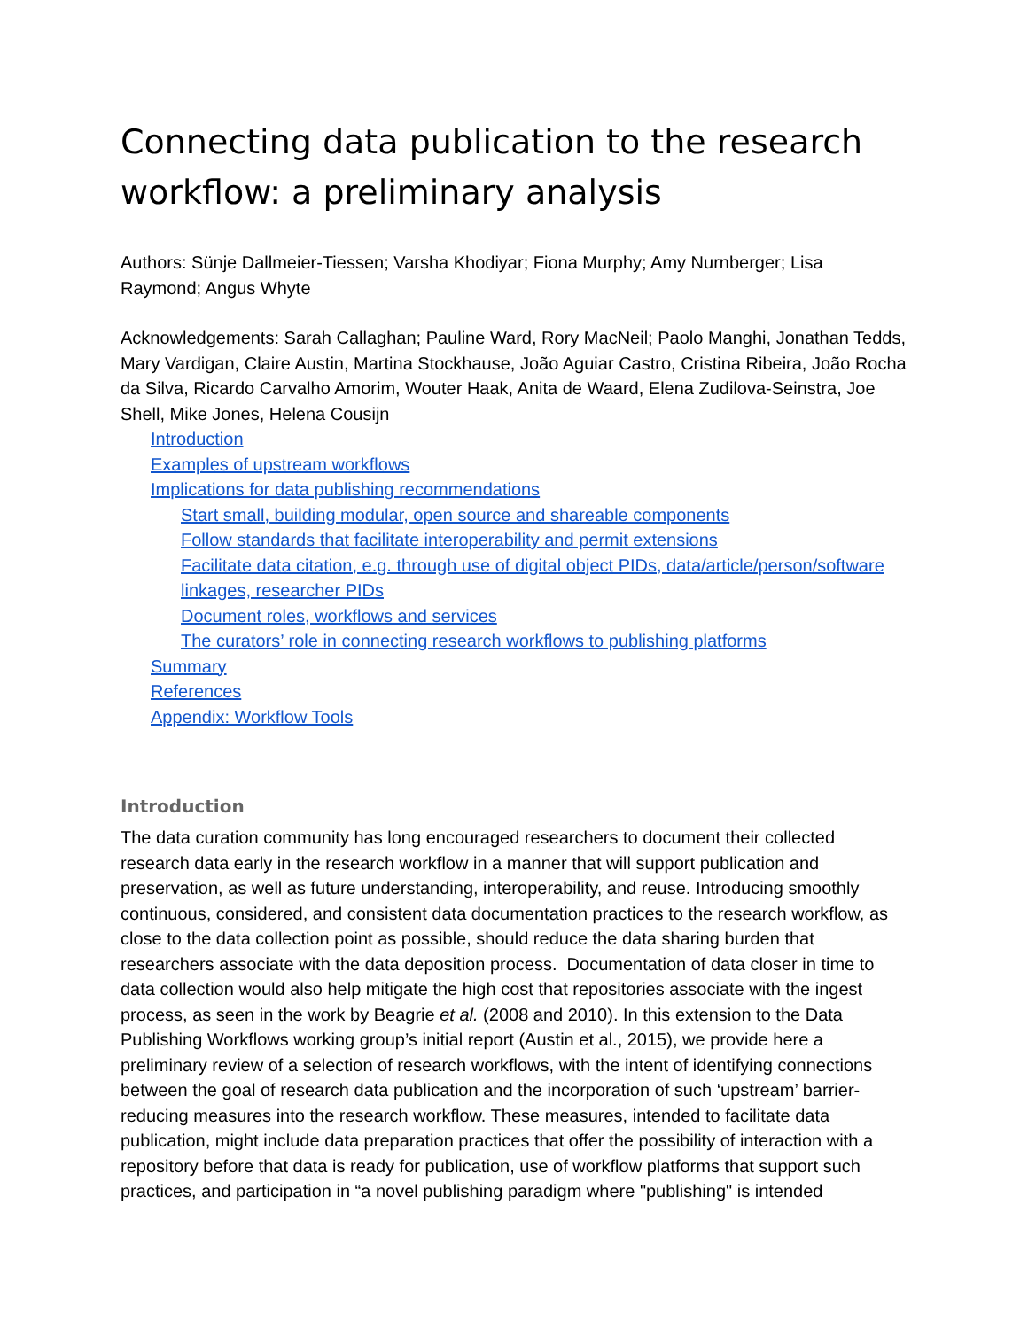Connecting data publication to the research workflow: a preliminary analysis
Authors: Sünje Dallmeier-Tiessen; Varsha Khodiyar; Fiona Murphy; Amy Nurnberger; Lisa Raymond; Angus Whyte
Acknowledgements: Sarah Callaghan; Pauline Ward, Rory MacNeil; Paolo Manghi, Jonathan Tedds, Mary Vardigan, Claire Austin, Martina Stockhause, João Aguiar Castro, Cristina Ribeira, João Rocha da Silva, Ricardo Carvalho Amorim, Wouter Haak, Anita de Waard, Elena Zudilova-Seinstra, Joe Shell, Mike Jones, Helena Cousijn
Introduction
Examples of upstream workflows
Implications for data publishing recommendations
Start small, building modular, open source and shareable components
Follow standards that facilitate interoperability and permit extensions
Facilitate data citation, e.g. through use of digital object PIDs, data/article/person/software linkages, researcher PIDs
Document roles, workflows and services
The curators’ role in connecting research workflows to publishing platforms
Summary
References
Appendix: Workflow Tools
Introduction
The data curation community has long encouraged researchers to document their collected research data early in the research workflow in a manner that will support publication and preservation, as well as future understanding, interoperability, and reuse. Introducing smoothly continuous, considered, and consistent data documentation practices to the research workflow, as close to the data collection point as possible, should reduce the data sharing burden that researchers associate with the data deposition process. Documentation of data closer in time to data collection would also help mitigate the high cost that repositories associate with the ingest process, as seen in the work by Beagrie et al. (2008 and 2010). In this extension to the Data Publishing Workflows working group’s initial report (Austin et al., 2015), we provide here a preliminary review of a selection of research workflows, with the intent of identifying connections between the goal of research data publication and the incorporation of such ‘upstream’ barrier-reducing measures into the research workflow. These measures, intended to facilitate data publication, might include data preparation practices that offer the possibility of interaction with a repository before that data is ready for publication, use of workflow platforms that support such practices, and participation in “a novel publishing paradigm where "publishing" is intended